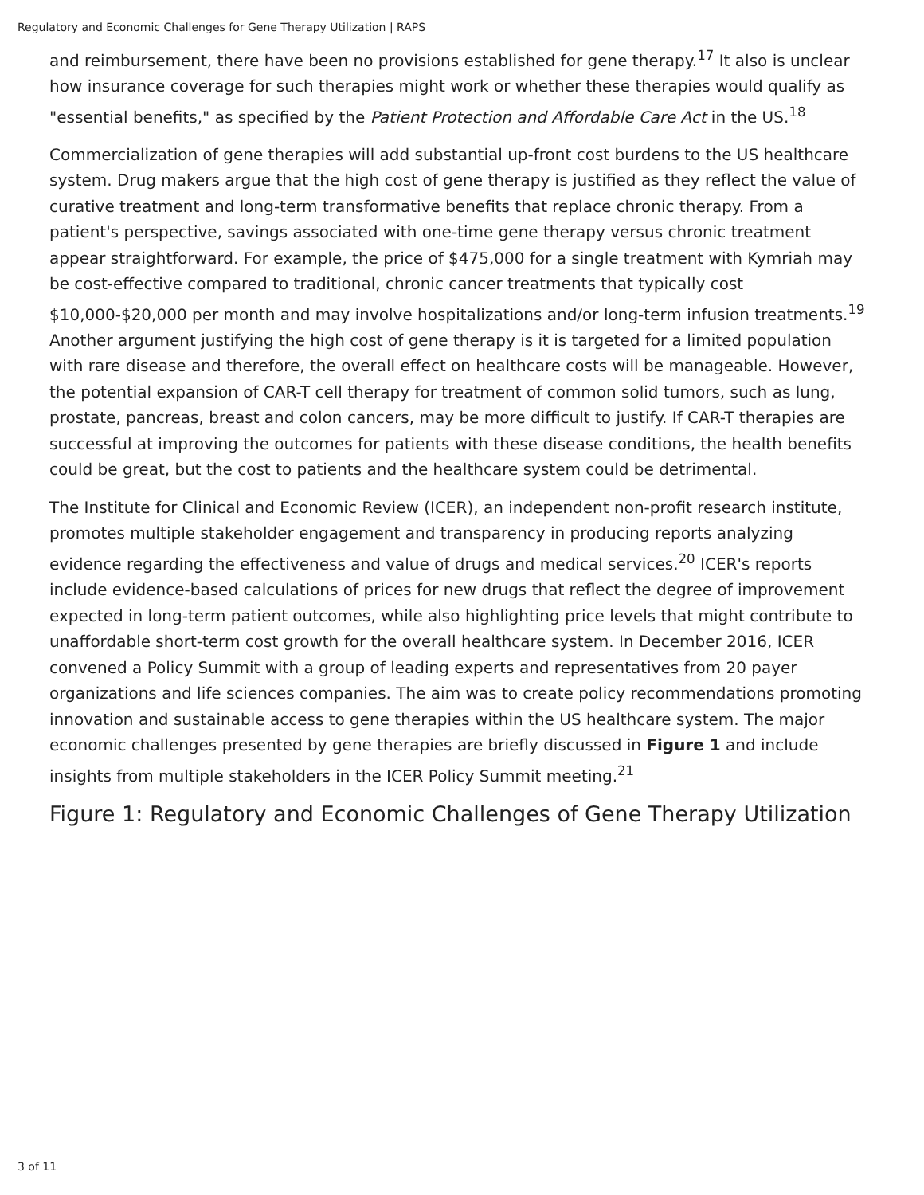Regulatory and Economic Challenges for Gene Therapy Utilization | RAPS
and reimbursement, there have been no provisions established for gene therapy.<sup>17</sup> It also is unclear how insurance coverage for such therapies might work or whether these therapies would qualify as "essential benefits," as specified by the Patient Protection and Affordable Care Act in the US.<sup>18</sup>
Commercialization of gene therapies will add substantial up-front cost burdens to the US healthcare system. Drug makers argue that the high cost of gene therapy is justified as they reflect the value of curative treatment and long-term transformative benefits that replace chronic therapy. From a patient's perspective, savings associated with one-time gene therapy versus chronic treatment appear straightforward. For example, the price of $475,000 for a single treatment with Kymriah may be cost-effective compared to traditional, chronic cancer treatments that typically cost $10,000-$20,000 per month and may involve hospitalizations and/or long-term infusion treatments.<sup>19</sup> Another argument justifying the high cost of gene therapy is it is targeted for a limited population with rare disease and therefore, the overall effect on healthcare costs will be manageable. However, the potential expansion of CAR-T cell therapy for treatment of common solid tumors, such as lung, prostate, pancreas, breast and colon cancers, may be more difficult to justify. If CAR-T therapies are successful at improving the outcomes for patients with these disease conditions, the health benefits could be great, but the cost to patients and the healthcare system could be detrimental.
The Institute for Clinical and Economic Review (ICER), an independent non-profit research institute, promotes multiple stakeholder engagement and transparency in producing reports analyzing evidence regarding the effectiveness and value of drugs and medical services.<sup>20</sup> ICER's reports include evidence-based calculations of prices for new drugs that reflect the degree of improvement expected in long-term patient outcomes, while also highlighting price levels that might contribute to unaffordable short-term cost growth for the overall healthcare system. In December 2016, ICER convened a Policy Summit with a group of leading experts and representatives from 20 payer organizations and life sciences companies. The aim was to create policy recommendations promoting innovation and sustainable access to gene therapies within the US healthcare system. The major economic challenges presented by gene therapies are briefly discussed in Figure 1 and include insights from multiple stakeholders in the ICER Policy Summit meeting.<sup>21</sup>
Figure 1: Regulatory and Economic Challenges of Gene Therapy Utilization
3 of 11